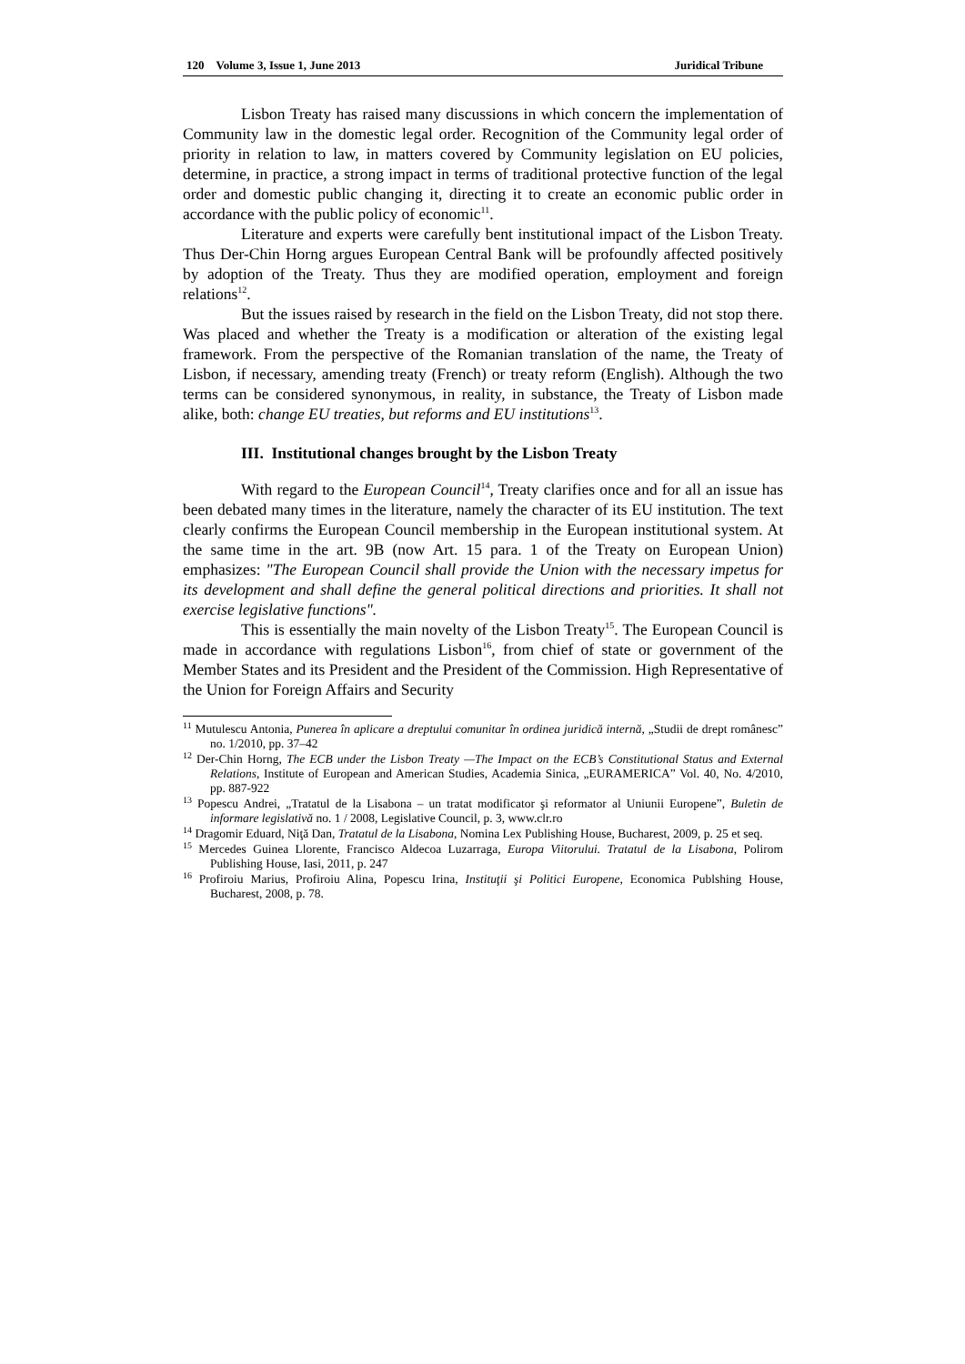120 Volume 3, Issue 1, June 2013 Juridical Tribune
Lisbon Treaty has raised many discussions in which concern the implementation of Community law in the domestic legal order. Recognition of the Community legal order of priority in relation to law, in matters covered by Community legislation on EU policies, determine, in practice, a strong impact in terms of traditional protective function of the legal order and domestic public changing it, directing it to create an economic public order in accordance with the public policy of economic<sup>11</sup>.
Literature and experts were carefully bent institutional impact of the Lisbon Treaty. Thus Der-Chin Horng argues European Central Bank will be profoundly affected positively by adoption of the Treaty. Thus they are modified operation, employment and foreign relations<sup>12</sup>.
But the issues raised by research in the field on the Lisbon Treaty, did not stop there. Was placed and whether the Treaty is a modification or alteration of the existing legal framework. From the perspective of the Romanian translation of the name, the Treaty of Lisbon, if necessary, amending treaty (French) or treaty reform (English). Although the two terms can be considered synonymous, in reality, in substance, the Treaty of Lisbon made alike, both: change EU treaties, but reforms and EU institutions<sup>13</sup>.
III. Institutional changes brought by the Lisbon Treaty
With regard to the European Council<sup>14</sup>, Treaty clarifies once and for all an issue has been debated many times in the literature, namely the character of its EU institution. The text clearly confirms the European Council membership in the European institutional system. At the same time in the art. 9B (now Art. 15 para. 1 of the Treaty on European Union) emphasizes: "The European Council shall provide the Union with the necessary impetus for its development and shall define the general political directions and priorities. It shall not exercise legislative functions".
This is essentially the main novelty of the Lisbon Treaty<sup>15</sup>. The European Council is made in accordance with regulations Lisbon<sup>16</sup>, from chief of state or government of the Member States and its President and the President of the Commission. High Representative of the Union for Foreign Affairs and Security
<sup>11</sup> Mutulescu Antonia, Punerea în aplicare a dreptului comunitar în ordinea juridică internă, „Studii de drept românesc” no. 1/2010, pp. 37–42
<sup>12</sup> Der-Chin Horng, The ECB under the Lisbon Treaty —The Impact on the ECB’s Constitutional Status and External Relations, Institute of European and American Studies, Academia Sinica, „EURAMERICA” Vol. 40, No. 4/2010, pp. 887-922
<sup>13</sup> Popescu Andrei, „Tratatul de la Lisabona – un tratat modificator şi reformator al Uniunii Europene”, Buletin de informare legislativă no. 1 / 2008, Legislative Council, p. 3, www.clr.ro
<sup>14</sup> Dragomir Eduard, Niţă Dan, Tratatul de la Lisabona, Nomina Lex Publishing House, Bucharest, 2009, p. 25 et seq.
<sup>15</sup> Mercedes Guinea Llorente, Francisco Aldecoa Luzarraga, Europa Viitorului. Tratatul de la Lisabona, Polirom Publishing House, Iasi, 2011, p. 247
<sup>16</sup> Profiroiu Marius, Profiroiu Alina, Popescu Irina, Instituţii şi Politici Europene, Economica Publshing House, Bucharest, 2008, p. 78.